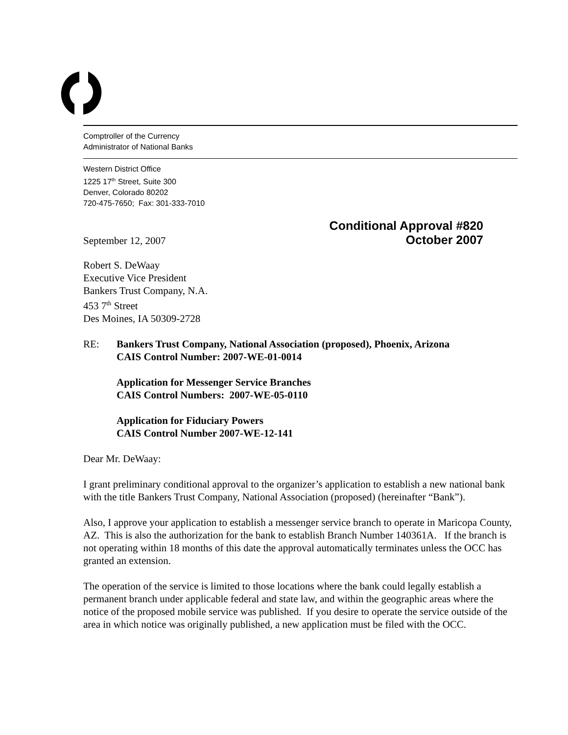Comptroller of the Currency
Administrator of National Banks
Western District Office
1225 17<sup>th</sup> Street, Suite 300
Denver, Colorado 80202
720-475-7650; Fax: 301-333-7010
September 12, 2007
Conditional Approval #820
October 2007
Robert S. DeWaay
Executive Vice President
Bankers Trust Company, N.A.
453 7<sup>th</sup> Street
Des Moines, IA 50309-2728
RE: Bankers Trust Company, National Association (proposed), Phoenix, Arizona
CAIS Control Number: 2007-WE-01-0014
Application for Messenger Service Branches
CAIS Control Numbers: 2007-WE-05-0110
Application for Fiduciary Powers
CAIS Control Number 2007-WE-12-141
Dear Mr. DeWaay:
I grant preliminary conditional approval to the organizer’s application to establish a new national bank with the title Bankers Trust Company, National Association (proposed) (hereinafter “Bank”).
Also, I approve your application to establish a messenger service branch to operate in Maricopa County, AZ. This is also the authorization for the bank to establish Branch Number 140361A. If the branch is not operating within 18 months of this date the approval automatically terminates unless the OCC has granted an extension.
The operation of the service is limited to those locations where the bank could legally establish a permanent branch under applicable federal and state law, and within the geographic areas where the notice of the proposed mobile service was published. If you desire to operate the service outside of the area in which notice was originally published, a new application must be filed with the OCC.